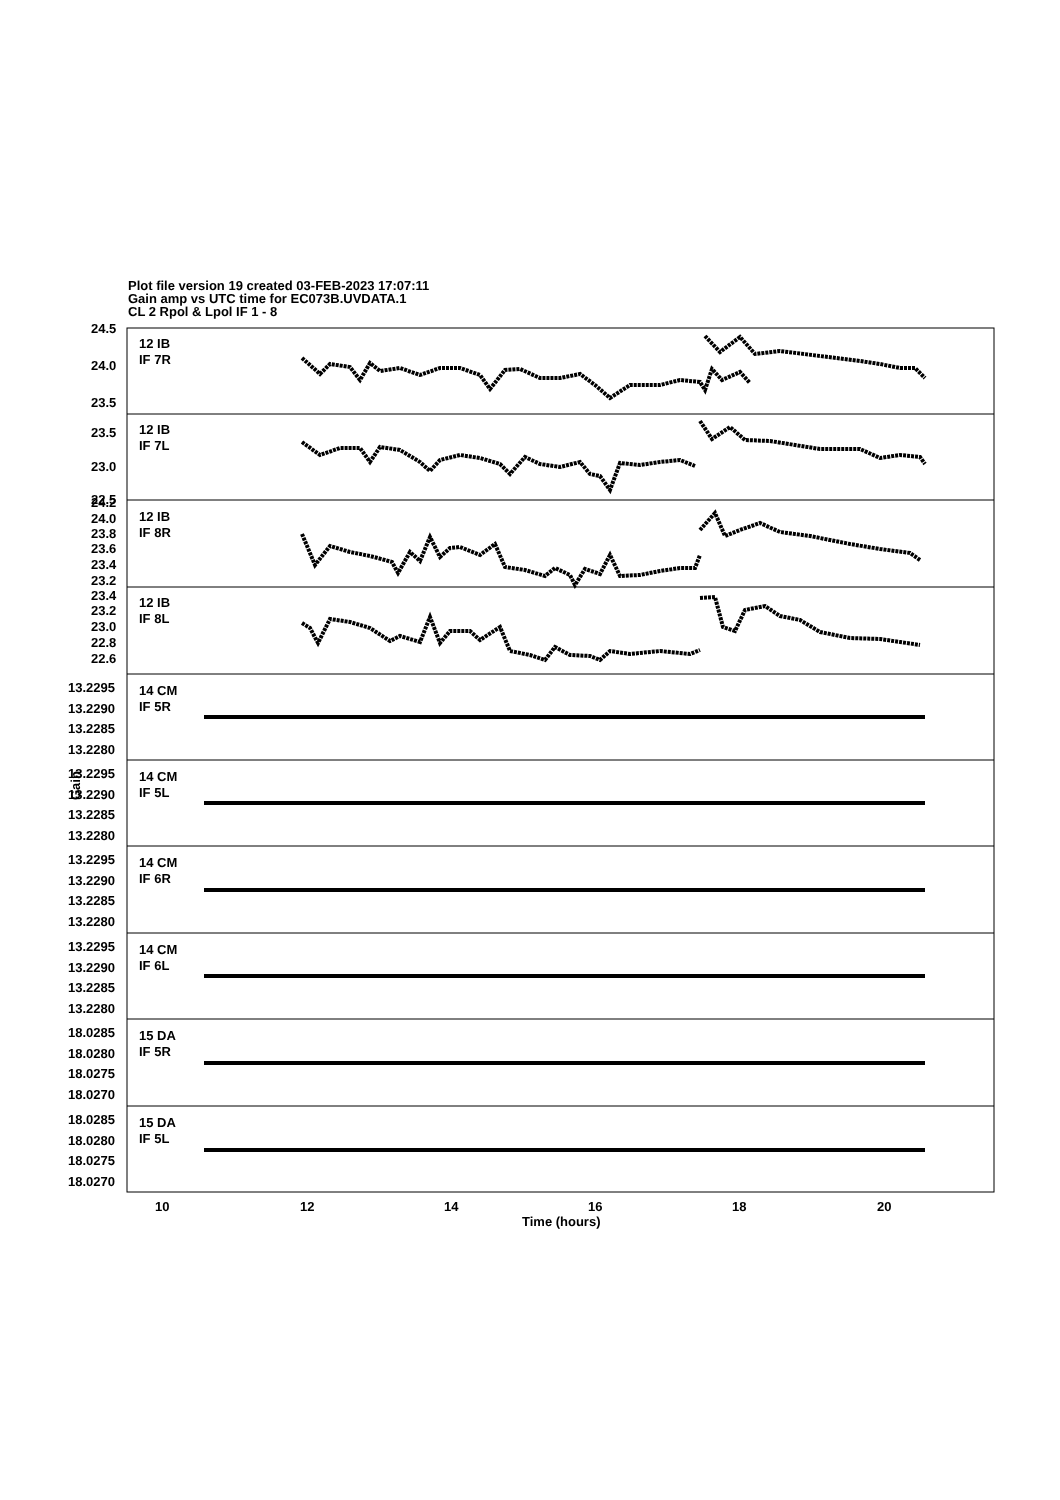Plot file version 19 created 03-FEB-2023 17:07:11
Gain amp vs UTC time for EC073B.UVDATA.1
CL 2 Rpol & Lpol IF 1 - 8
12 IB
IF 7R
24.5
24.0
23.5
12 IB
IF 7L
23.5
23.0
22.5
12 IB
IF 8R
24.2
24.0
23.8
23.6
23.4
23.2
12 IB
IF 8L
23.4
23.2
23.0
22.8
22.6
14 CM
IF 5R
13.2295
13.2290
13.2285
13.2280
14 CM
IF 5L
13.2295
13.2290
13.2285
13.2280
14 CM
IF 6R
13.2295
13.2290
13.2285
13.2280
14 CM
IF 6L
13.2295
13.2290
13.2285
13.2280
15 DA
IF 5R
18.0285
18.0280
18.0275
18.0270
15 DA
IF 5L
18.0285
18.0280
18.0275
18.0270
Gain
10
12
14
16
18
20
Time (hours)